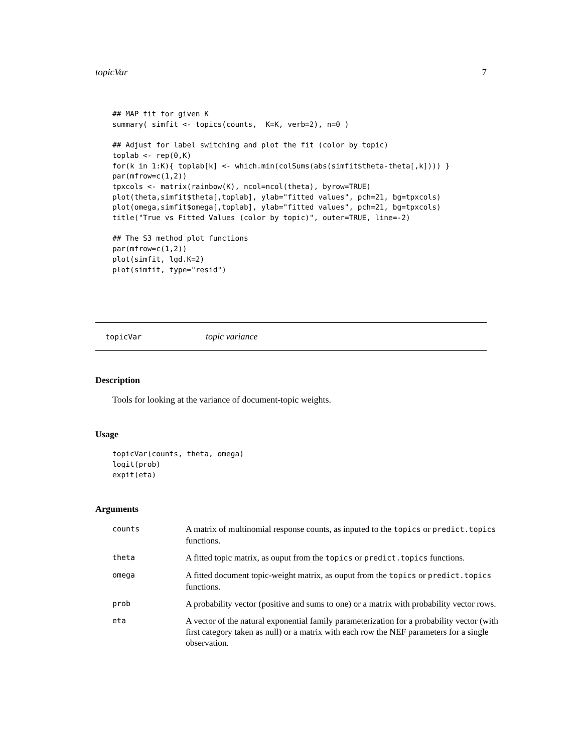topicVar 7
## MAP fit for given K
summary( simfit <- topics(counts,  K=K, verb=2), n=0 )

## Adjust for label switching and plot the fit (color by topic)
toplab <- rep(0,K)
for(k in 1:K){ toplab[k] <- which.min(colSums(abs(simfit$theta-theta[,k]))) }
par(mfrow=c(1,2))
tpxcols <- matrix(rainbow(K), ncol=ncol(theta), byrow=TRUE)
plot(theta,simfit$theta[,toplab], ylab="fitted values", pch=21, bg=tpxcols)
plot(omega,simfit$omega[,toplab], ylab="fitted values", pch=21, bg=tpxcols)
title("True vs Fitted Values (color by topic)", outer=TRUE, line=-2)

## The S3 method plot functions
par(mfrow=c(1,2))
plot(simfit, lgd.K=2)
plot(simfit, type="resid")
topicVar topic variance
Description
Tools for looking at the variance of document-topic weights.
Usage
topicVar(counts, theta, omega)
logit(prob)
expit(eta)
Arguments
| counts | A matrix of multinomial response counts, as inputed to the topics or predict.topics functions. |
| theta | A fitted topic matrix, as ouput from the topics or predict.topics functions. |
| omega | A fitted document topic-weight matrix, as ouput from the topics or predict.topics functions. |
| prob | A probability vector (positive and sums to one) or a matrix with probability vector rows. |
| eta | A vector of the natural exponential family parameterization for a probability vector (with first category taken as null) or a matrix with each row the NEF parameters for a single observation. |